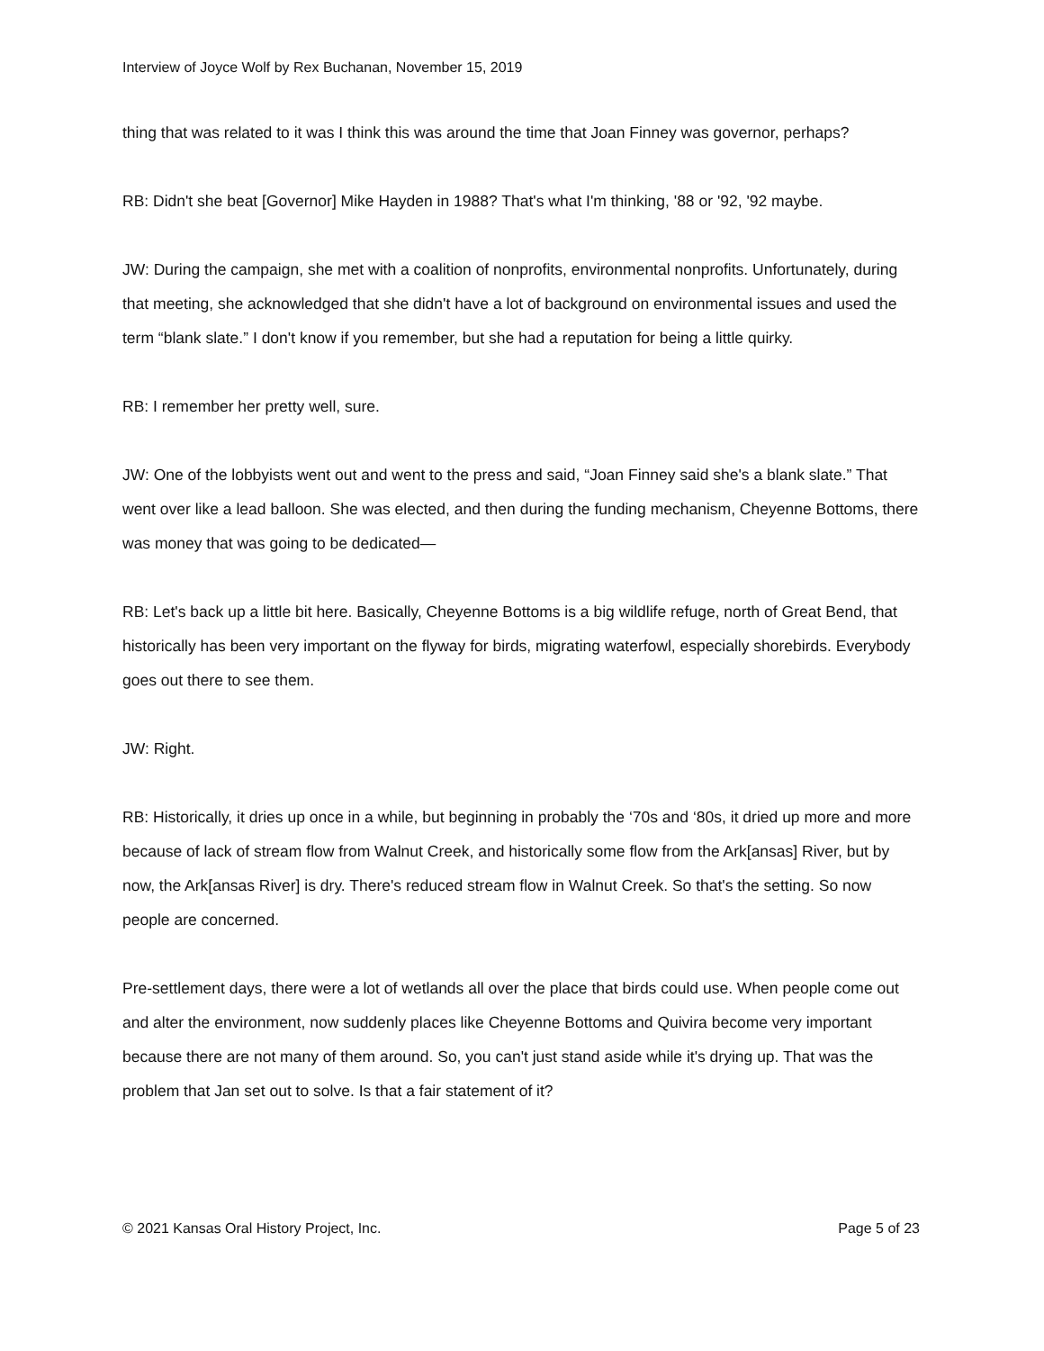Interview of Joyce Wolf by Rex Buchanan, November 15, 2019
thing that was related to it was I think this was around the time that Joan Finney was governor, perhaps?
RB: Didn't she beat [Governor] Mike Hayden in 1988? That's what I'm thinking, '88 or '92, '92 maybe.
JW: During the campaign, she met with a coalition of nonprofits, environmental nonprofits. Unfortunately, during that meeting, she acknowledged that she didn't have a lot of background on environmental issues and used the term “blank slate.” I don't know if you remember, but she had a reputation for being a little quirky.
RB: I remember her pretty well, sure.
JW: One of the lobbyists went out and went to the press and said, “Joan Finney said she's a blank slate.” That went over like a lead balloon. She was elected, and then during the funding mechanism, Cheyenne Bottoms, there was money that was going to be dedicated—
RB: Let's back up a little bit here. Basically, Cheyenne Bottoms is a big wildlife refuge, north of Great Bend, that historically has been very important on the flyway for birds, migrating waterfowl, especially shorebirds. Everybody goes out there to see them.
JW: Right.
RB: Historically, it dries up once in a while, but beginning in probably the ‘70s and ‘80s, it dried up more and more because of lack of stream flow from Walnut Creek, and historically some flow from the Ark[ansas] River, but by now, the Ark[ansas River] is dry. There's reduced stream flow in Walnut Creek. So that's the setting. So now people are concerned.
Pre-settlement days, there were a lot of wetlands all over the place that birds could use. When people come out and alter the environment, now suddenly places like Cheyenne Bottoms and Quivira become very important because there are not many of them around. So, you can't just stand aside while it's drying up. That was the problem that Jan set out to solve. Is that a fair statement of it?
© 2021 Kansas Oral History Project, Inc. Page 5 of 23